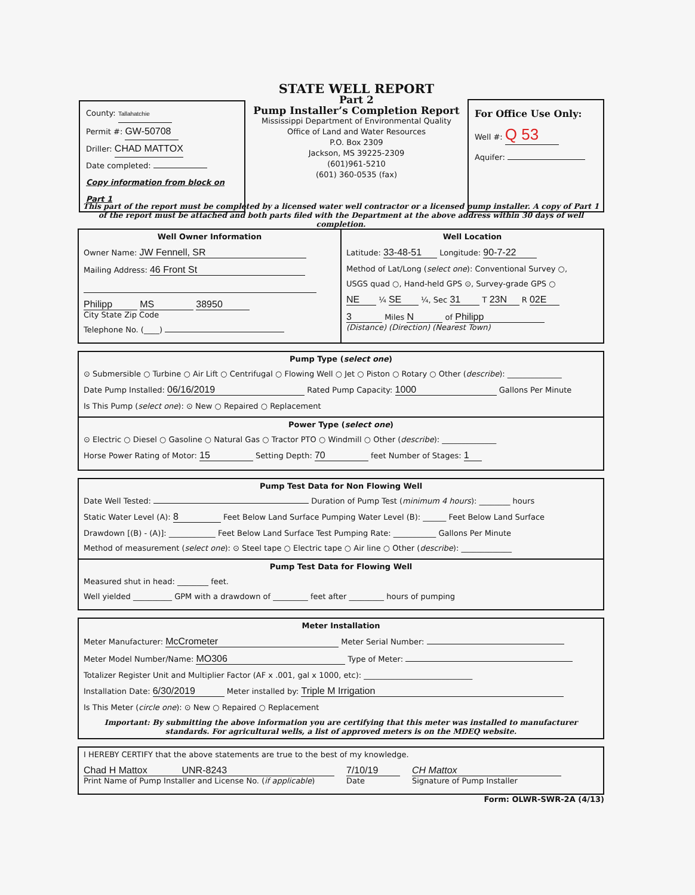County: Tallahatchie
Permit #: GW-50708
Driller: CHAD MATTOX
Date completed:
Copy information from block on Part 1
STATE WELL REPORT
Part 2
Pump Installer’s Completion Report
Mississippi Department of Environmental Quality
Office of Land and Water Resources
P.O. Box 2309
Jackson, MS 39225-2309
(601)961-5210
(601) 360-0535 (fax)
For Office Use Only:
Well #: Q 53
Aquifer:
This part of the report must be completed by a licensed water well contractor or a licensed pump installer. A copy of Part 1 of the report must be attached and both parts filed with the Department at the above address within 30 days of well completion.
Well Owner Information
Owner Name: JW Fennell, SR
Mailing Address: 46 Front St
Philipp MS 38950
City State Zip Code
Telephone No. (____)
Well Location
Latitude: 33-48-51 Longitude: 90-7-22
Method of Lat/Long (select one): Conventional Survey ○,
USGS quad ○, Hand-held GPS ⊙, Survey-grade GPS ○
NE ¼ SE ¼, Sec 31 T 23N R 02E
3 Miles N of Philipp
(Distance) (Direction) (Nearest Town)
Pump Type (select one)
⊙ Submersible ○ Turbine ○ Air Lift ○ Centrifugal ○ Flowing Well ○ Jet ○ Piston ○ Rotary ○ Other (describe): ______________
Date Pump Installed: 06/16/2019 Rated Pump Capacity: 1000 Gallons Per Minute
Is This Pump (select one): ⊙ New ○ Repaired ○ Replacement
Power Type (select one)
⊙ Electric ○ Diesel ○ Gasoline ○ Natural Gas ○ Tractor PTO ○ Windmill ○ Other (describe): ______________
Horse Power Rating of Motor: 15 Setting Depth: 70 feet Number of Stages: 1
Pump Test Data for Non Flowing Well
Date Well Tested: Duration of Pump Test (minimum 4 hours): ________ hours
Static Water Level (A): 8 Feet Below Land Surface Pumping Water Level (B): ______ Feet Below Land Surface
Drawdown [(B) - (A)]: ____________ Feet Below Land Surface Test Pumping Rate: ___________ Gallons Per Minute
Method of measurement (select one): ⊙ Steel tape ○ Electric tape ○ Air line ○ Other (describe): _____________
Pump Test Data for Flowing Well
Measured shut in head: ________ feet.
Well yielded __________ GPM with a drawdown of _________ feet after _________ hours of pumping
Meter Installation
Meter Manufacturer: McCrometer Meter Serial Number:
Meter Model Number/Name: MO306 Type of Meter:
Totalizer Register Unit and Multiplier Factor (AF x .001, gal x 1000, etc): ____________________________
Installation Date: 6/30/2019 Meter installed by: Triple M Irrigation
Is This Meter (circle one): ⊙ New ○ Repaired ○ Replacement
Important: By submitting the above information you are certifying that this meter was installed to manufacturer standards. For agricultural wells, a list of approved meters is on the MDEQ website.
I HEREBY CERTIFY that the above statements are true to the best of my knowledge.
Chad H Mattox UNR-8243
Print Name of Pump Installer and License No. (if applicable)
7/10/19
Date
CH Mattox
Signature of Pump Installer
Form: OLWR-SWR-2A (4/13)